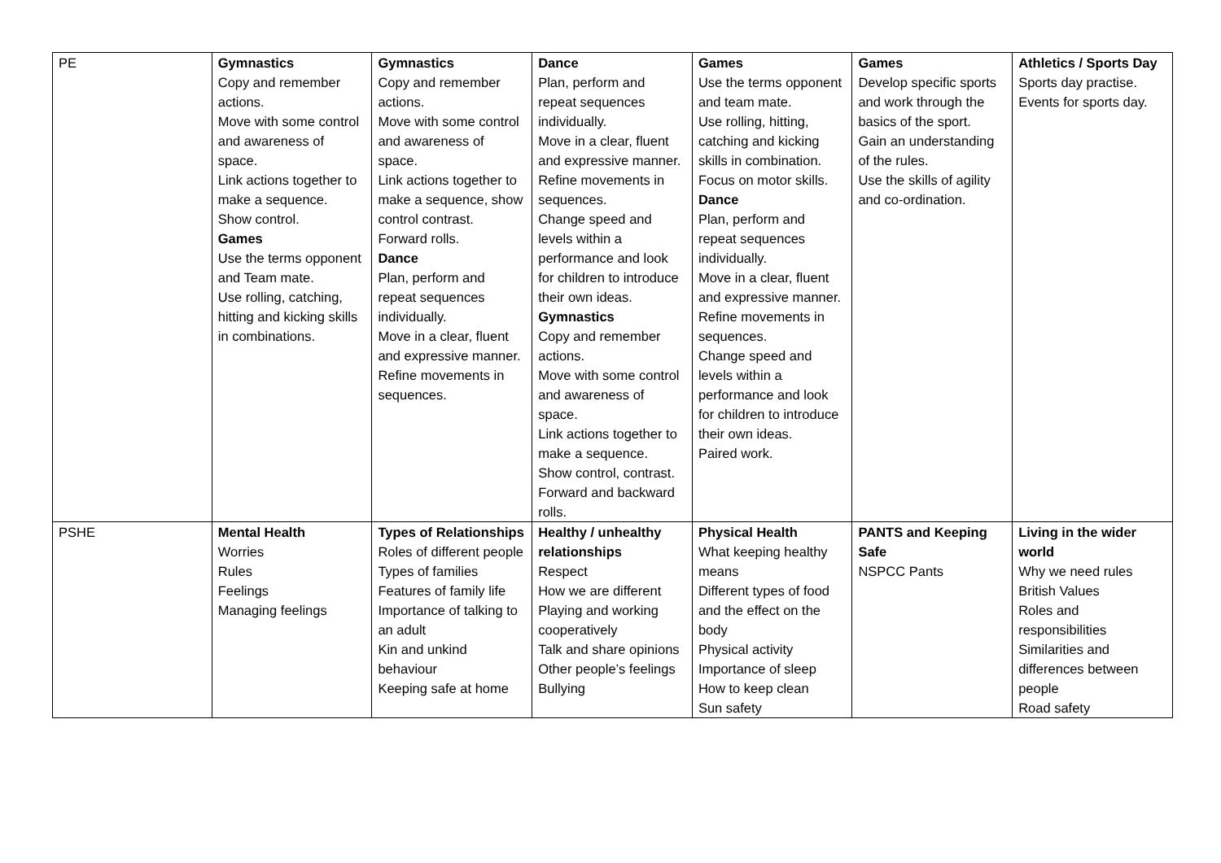| PE | Gymnastics Copy and remember actions. Move with some control and awareness of space. Link actions together to make a sequence. Show control. Games Use the terms opponent and Team mate. Use rolling, catching, hitting and kicking skills in combinations. | Gymnastics Copy and remember actions. Move with some control and awareness of space. Link actions together to make a sequence, show control contrast. Forward rolls. Dance Plan, perform and repeat sequences individually. Move in a clear, fluent and expressive manner. Refine movements in sequences. | Dance Plan, perform and repeat sequences individually. Move in a clear, fluent and expressive manner. Refine movements in sequences. Change speed and levels within a performance and look for children to introduce their own ideas. Gymnastics Copy and remember actions. Move with some control and awareness of space. Link actions together to make a sequence. Show control, contrast. Forward and backward rolls. | Games Use the terms opponent and team mate. Use rolling, hitting, catching and kicking skills in combination. Focus on motor skills. Dance Plan, perform and repeat sequences individually. Move in a clear, fluent and expressive manner. Refine movements in sequences. Change speed and levels within a performance and look for children to introduce their own ideas. Paired work. | Games Develop specific sports and work through the basics of the sport. Gain an understanding of the rules. Use the skills of agility and co-ordination. | Athletics / Sports Day Sports day practise. Events for sports day. |
| PSHE | Mental Health Worries Rules Feelings Managing feelings | Types of Relationships Roles of different people Types of families Features of family life Importance of talking to an adult Kin and unkind behaviour Keeping safe at home | Healthy / unhealthy relationships Respect How we are different Playing and working cooperatively Talk and share opinions Other people’s feelings Bullying | Physical Health What keeping healthy means Different types of food and the effect on the body Physical activity Importance of sleep How to keep clean Sun safety | PANTS and Keeping Safe NSPCC Pants | Living in the wider world Why we need rules British Values Roles and responsibilities Similarities and differences between people Road safety |